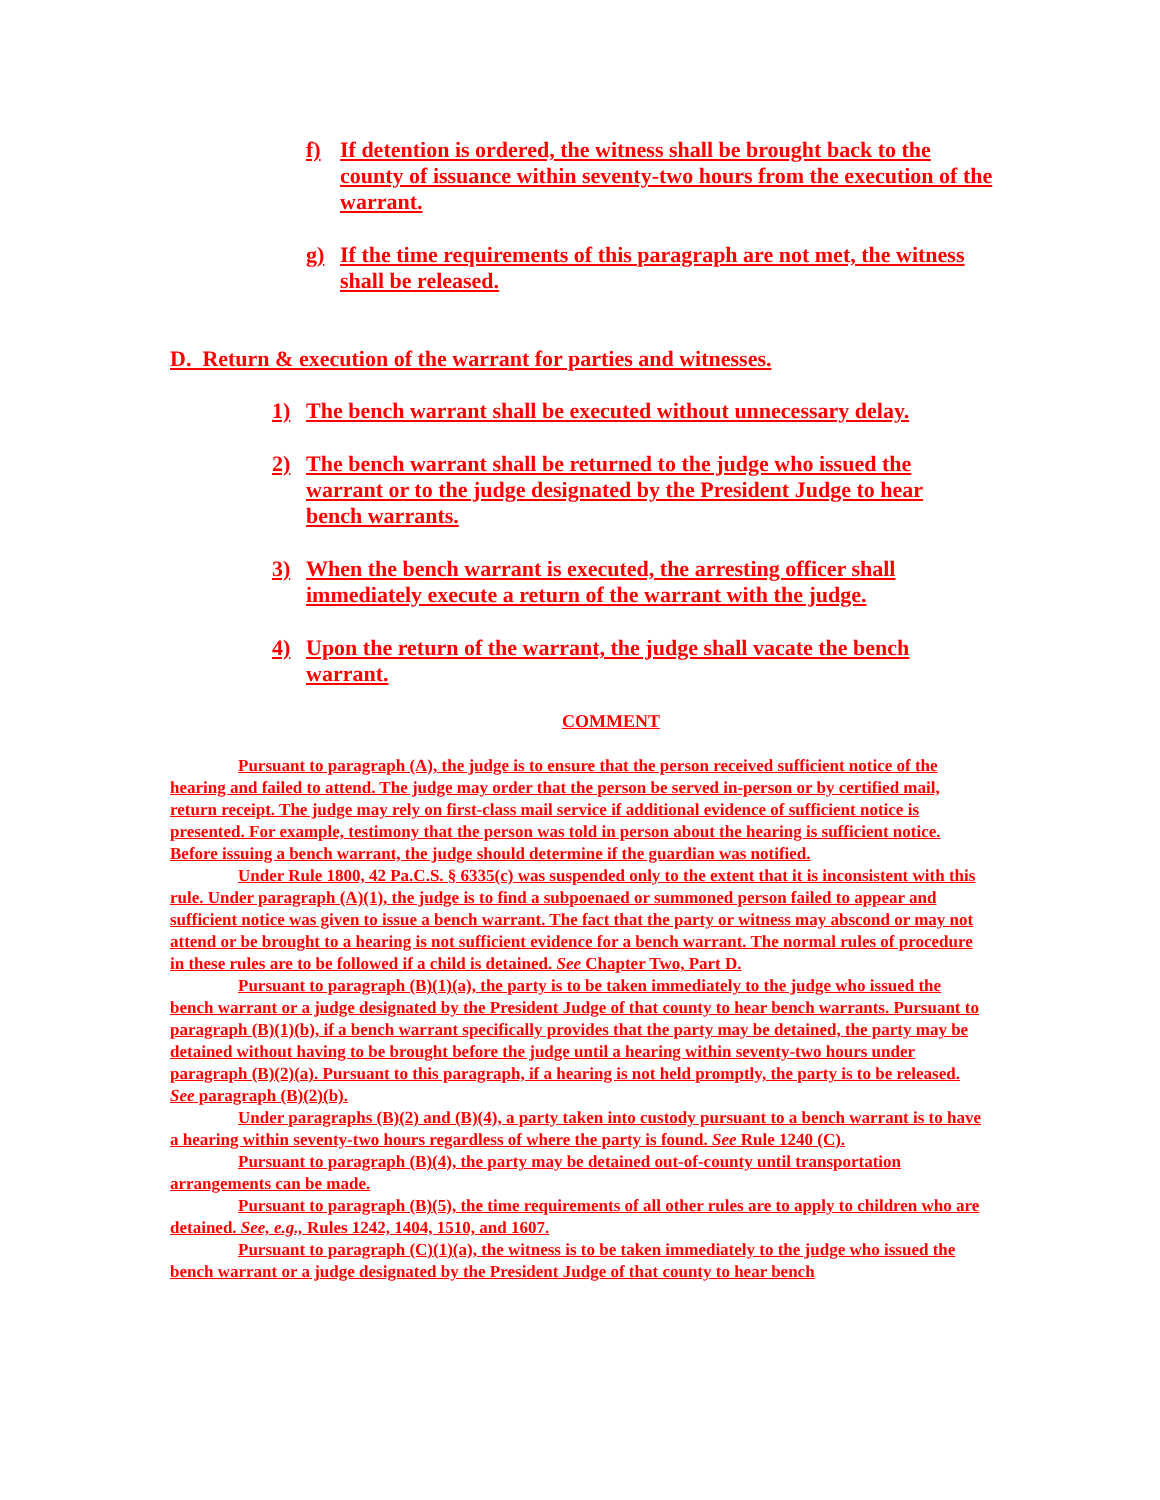f) If detention is ordered, the witness shall be brought back to the county of issuance within seventy-two hours from the execution of the warrant.
g) If the time requirements of this paragraph are not met, the witness shall be released.
D. Return & execution of the warrant for parties and witnesses.
1) The bench warrant shall be executed without unnecessary delay.
2) The bench warrant shall be returned to the judge who issued the warrant or to the judge designated by the President Judge to hear bench warrants.
3) When the bench warrant is executed, the arresting officer shall immediately execute a return of the warrant with the judge.
4) Upon the return of the warrant, the judge shall vacate the bench warrant.
COMMENT
Pursuant to paragraph (A), the judge is to ensure that the person received sufficient notice of the hearing and failed to attend. The judge may order that the person be served in-person or by certified mail, return receipt. The judge may rely on first-class mail service if additional evidence of sufficient notice is presented. For example, testimony that the person was told in person about the hearing is sufficient notice. Before issuing a bench warrant, the judge should determine if the guardian was notified.
Under Rule 1800, 42 Pa.C.S. § 6335(c) was suspended only to the extent that it is inconsistent with this rule. Under paragraph (A)(1), the judge is to find a subpoenaed or summoned person failed to appear and sufficient notice was given to issue a bench warrant. The fact that the party or witness may abscond or may not attend or be brought to a hearing is not sufficient evidence for a bench warrant. The normal rules of procedure in these rules are to be followed if a child is detained. See Chapter Two, Part D.
Pursuant to paragraph (B)(1)(a), the party is to be taken immediately to the judge who issued the bench warrant or a judge designated by the President Judge of that county to hear bench warrants. Pursuant to paragraph (B)(1)(b), if a bench warrant specifically provides that the party may be detained, the party may be detained without having to be brought before the judge until a hearing within seventy-two hours under paragraph (B)(2)(a). Pursuant to this paragraph, if a hearing is not held promptly, the party is to be released. See paragraph (B)(2)(b).
Under paragraphs (B)(2) and (B)(4), a party taken into custody pursuant to a bench warrant is to have a hearing within seventy-two hours regardless of where the party is found. See Rule 1240 (C).
Pursuant to paragraph (B)(4), the party may be detained out-of-county until transportation arrangements can be made.
Pursuant to paragraph (B)(5), the time requirements of all other rules are to apply to children who are detained. See, e.g., Rules 1242, 1404, 1510, and 1607.
Pursuant to paragraph (C)(1)(a), the witness is to be taken immediately to the judge who issued the bench warrant or a judge designated by the President Judge of that county to hear bench